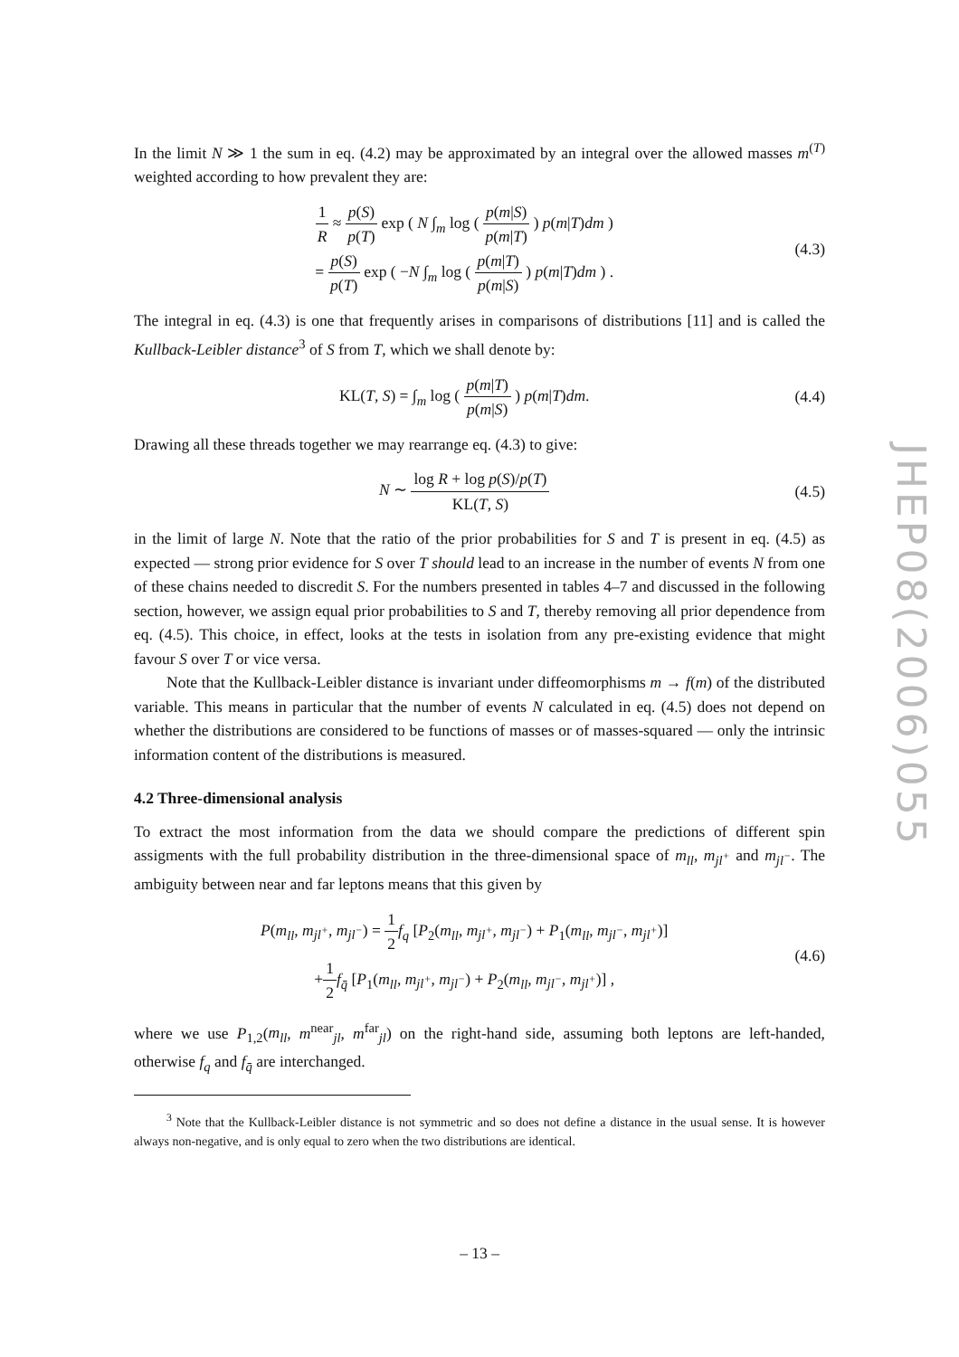In the limit N ≫ 1 the sum in eq. (4.2) may be approximated by an integral over the allowed masses m<sup>(T)</sup> weighted according to how prevalent they are:
1 R ≈ p(S) p(T) exp ( N ∫<sub>m</sub> log ( p(m|S) p(m|T) ) p(m|T)dm )
= p(S) p(T) exp ( −N ∫<sub>m</sub> log ( p(m|T) p(m|S) ) p(m|T)dm ) .
(4.3)
The integral in eq. (4.3) is one that frequently arises in comparisons of distributions [11] and is called the Kullback-Leibler distance<sup>3</sup> of S from T, which we shall denote by:
KL(T, S) = ∫<sub>m</sub> log ( p(m|T) p(m|S) ) p(m|T)dm.
(4.4)
Drawing all these threads together we may rearrange eq. (4.3) to give:
N ∼ log R + log p(S)/p(T) KL(T, S)
(4.5)
in the limit of large N. Note that the ratio of the prior probabilities for S and T is present in eq. (4.5) as expected — strong prior evidence for S over T should lead to an increase in the number of events N from one of these chains needed to discredit S. For the numbers presented in tables 4–7 and discussed in the following section, however, we assign equal prior probabilities to S and T, thereby removing all prior dependence from eq. (4.5). This choice, in effect, looks at the tests in isolation from any pre-existing evidence that might favour S over T or vice versa.
Note that the Kullback-Leibler distance is invariant under diffeomorphisms m → f(m) of the distributed variable. This means in particular that the number of events N calculated in eq. (4.5) does not depend on whether the distributions are considered to be functions of masses or of masses-squared — only the intrinsic information content of the distributions is measured.
4.2 Three-dimensional analysis
To extract the most information from the data we should compare the predictions of different spin assigments with the full probability distribution in the three-dimensional space of m<sub>ll</sub>, m<sub>jl<sup>+</sup></sub> and m<sub>jl<sup>−</sup></sub>. The ambiguity between near and far leptons means that this given by
P(m<sub>ll</sub>, m<sub>jl<sup>+</sup></sub>, m<sub>jl<sup>−</sup></sub>) = 1 2 f<sub>q</sub> [P<sub>2</sub>(m<sub>ll</sub>, m<sub>jl<sup>+</sup></sub>, m<sub>jl<sup>−</sup></sub>) + P<sub>1</sub>(m<sub>ll</sub>, m<sub>jl<sup>−</sup></sub>, m<sub>jl<sup>+</sup></sub>)]
+1 2 f<sub>q̄</sub> [P<sub>1</sub>(m<sub>ll</sub>, m<sub>jl<sup>+</sup></sub>, m<sub>jl<sup>−</sup></sub>) + P<sub>2</sub>(m<sub>ll</sub>, m<sub>jl<sup>−</sup></sub>, m<sub>jl<sup>+</sup></sub>)] ,
(4.6)
where we use P<sub>1,2</sub>(m<sub>ll</sub>, m<sup>near</sup><sub>jl</sub>, m<sup>far</sup><sub>jl</sub>) on the right-hand side, assuming both leptons are left-handed, otherwise f<sub>q</sub> and f<sub>q̄</sub> are interchanged.
<sup>3</sup> Note that the Kullback-Leibler distance is not symmetric and so does not define a distance in the usual sense. It is however always non-negative, and is only equal to zero when the two distributions are identical.
JHEP08(2006)055
– 13 –